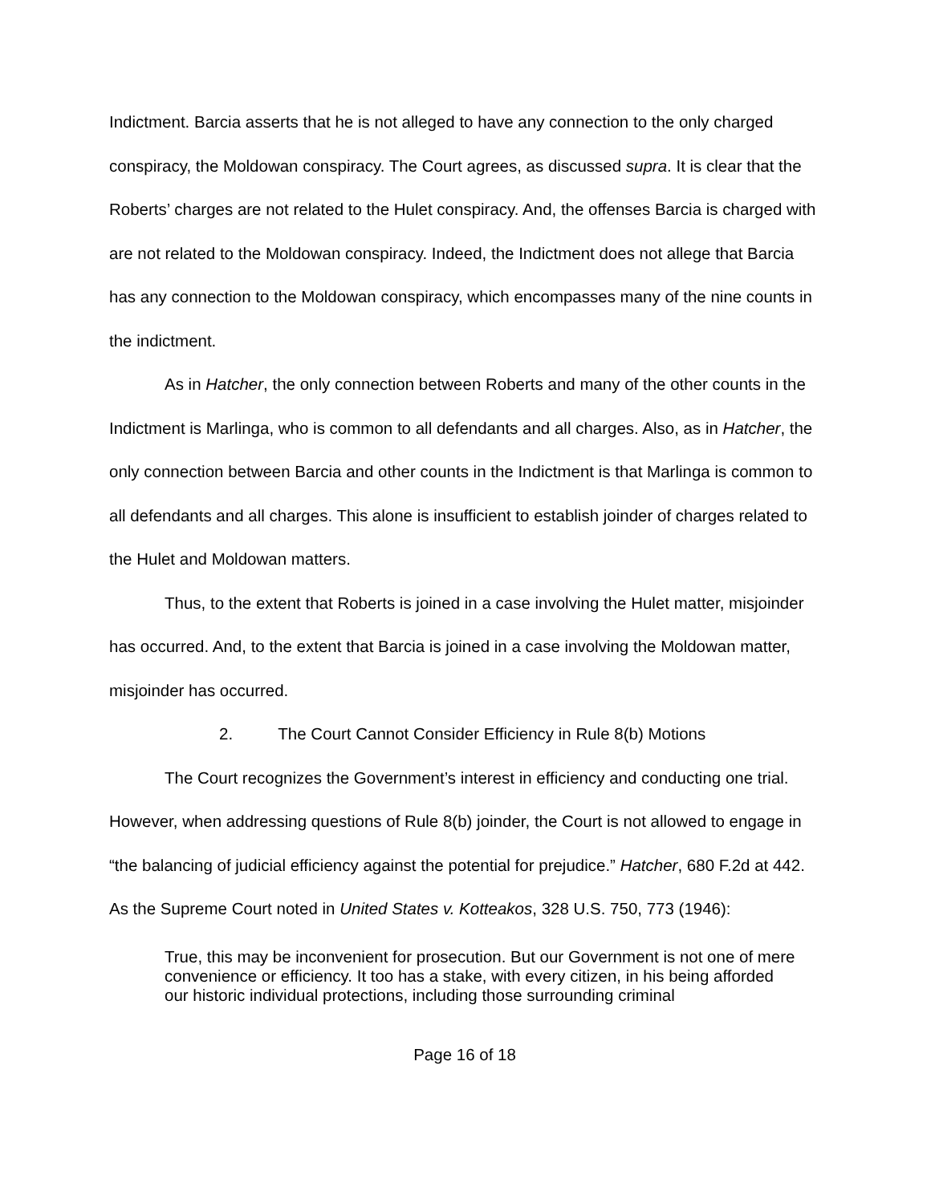Indictment. Barcia asserts that he is not alleged to have any connection to the only charged conspiracy, the Moldowan conspiracy. The Court agrees, as discussed supra. It is clear that the Roberts’ charges are not related to the Hulet conspiracy. And, the offenses Barcia is charged with are not related to the Moldowan conspiracy. Indeed, the Indictment does not allege that Barcia has any connection to the Moldowan conspiracy, which encompasses many of the nine counts in the indictment.
As in Hatcher, the only connection between Roberts and many of the other counts in the Indictment is Marlinga, who is common to all defendants and all charges. Also, as in Hatcher, the only connection between Barcia and other counts in the Indictment is that Marlinga is common to all defendants and all charges. This alone is insufficient to establish joinder of charges related to the Hulet and Moldowan matters.
Thus, to the extent that Roberts is joined in a case involving the Hulet matter, misjoinder has occurred. And, to the extent that Barcia is joined in a case involving the Moldowan matter, misjoinder has occurred.
2. The Court Cannot Consider Efficiency in Rule 8(b) Motions
The Court recognizes the Government’s interest in efficiency and conducting one trial. However, when addressing questions of Rule 8(b) joinder, the Court is not allowed to engage in “the balancing of judicial efficiency against the potential for prejudice.” Hatcher, 680 F.2d at 442. As the Supreme Court noted in United States v. Kotteakos, 328 U.S. 750, 773 (1946):
True, this may be inconvenient for prosecution. But our Government is not one of mere convenience or efficiency. It too has a stake, with every citizen, in his being afforded our historic individual protections, including those surrounding criminal
Page 16 of 18